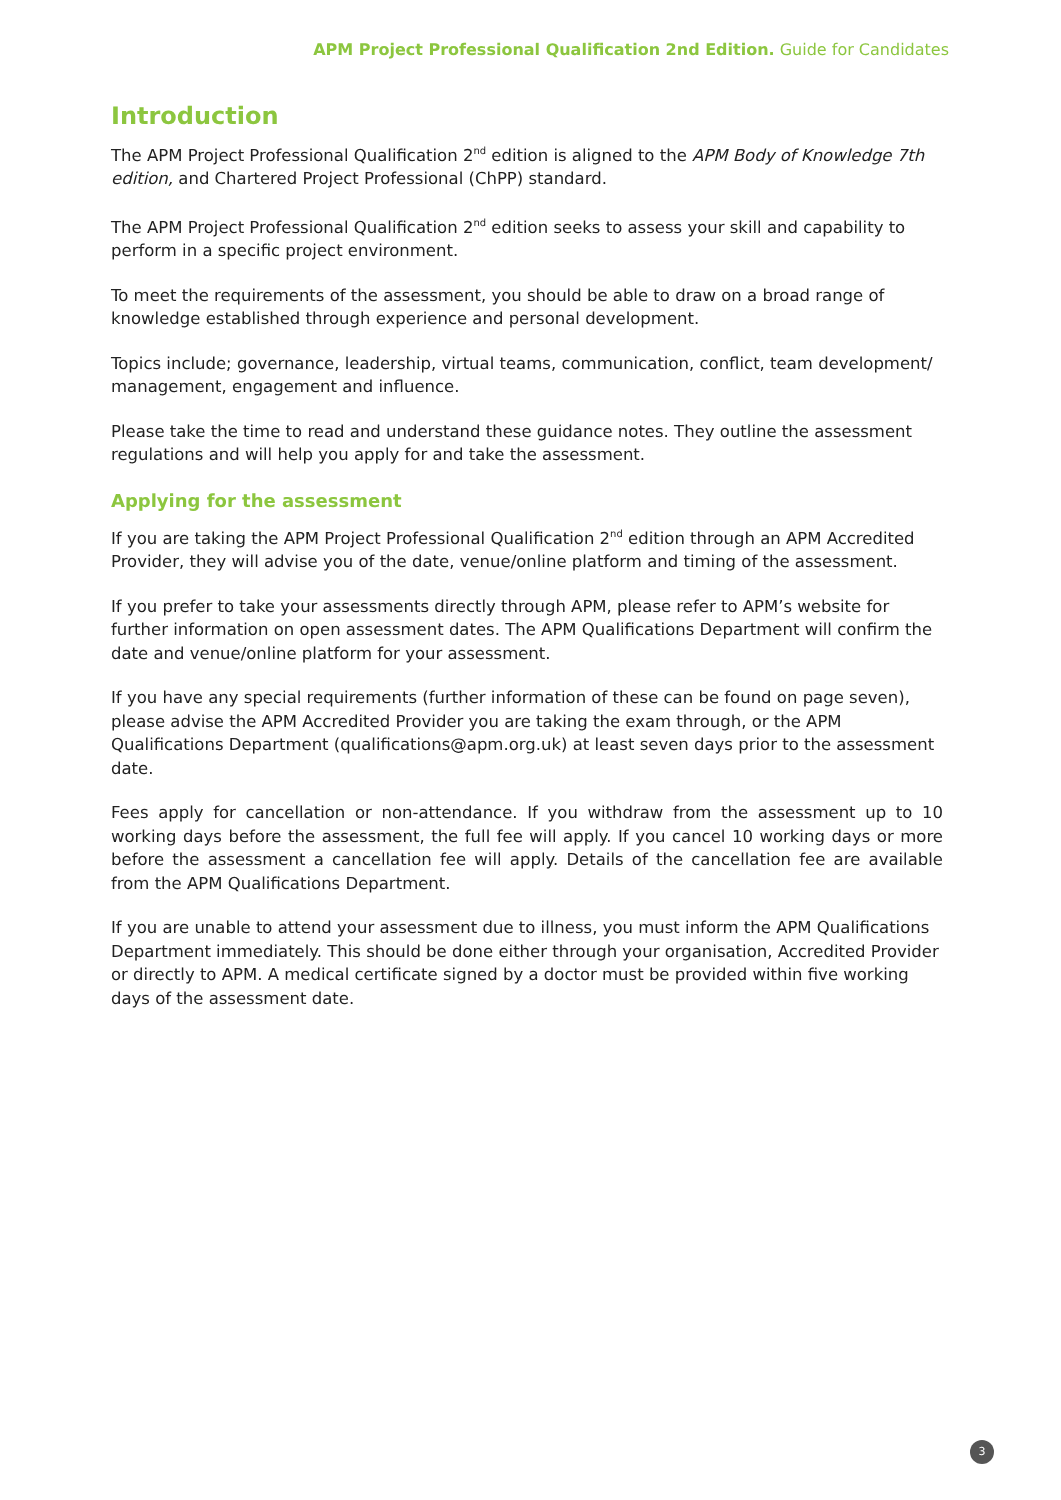APM Project Professional Qualification 2nd Edition. Guide for Candidates
Introduction
The APM Project Professional Qualification 2<sup>nd</sup> edition is aligned to the APM Body of Knowledge 7th edition, and Chartered Project Professional (ChPP) standard.
The APM Project Professional Qualification 2<sup>nd</sup> edition seeks to assess your skill and capability to perform in a specific project environment.
To meet the requirements of the assessment, you should be able to draw on a broad range of knowledge established through experience and personal development.
Topics include; governance, leadership, virtual teams, communication, conflict, team development/ management, engagement and influence.
Please take the time to read and understand these guidance notes. They outline the assessment regulations and will help you apply for and take the assessment.
Applying for the assessment
If you are taking the APM Project Professional Qualification 2<sup>nd</sup> edition through an APM Accredited Provider, they will advise you of the date, venue/online platform and timing of the assessment.
If you prefer to take your assessments directly through APM, please refer to APM’s website for further information on open assessment dates. The APM Qualifications Department will confirm the date and venue/online platform for your assessment.
If you have any special requirements (further information of these can be found on page seven), please advise the APM Accredited Provider you are taking the exam through, or the APM Qualifications Department (qualifications@apm.org.uk) at least seven days prior to the assessment date.
Fees apply for cancellation or non-attendance. If you withdraw from the assessment up to 10 working days before the assessment, the full fee will apply. If you cancel 10 working days or more before the assessment a cancellation fee will apply. Details of the cancellation fee are available from the APM Qualifications Department.
If you are unable to attend your assessment due to illness, you must inform the APM Qualifications Department immediately. This should be done either through your organisation, Accredited Provider or directly to APM. A medical certificate signed by a doctor must be provided within five working days of the assessment date.
3